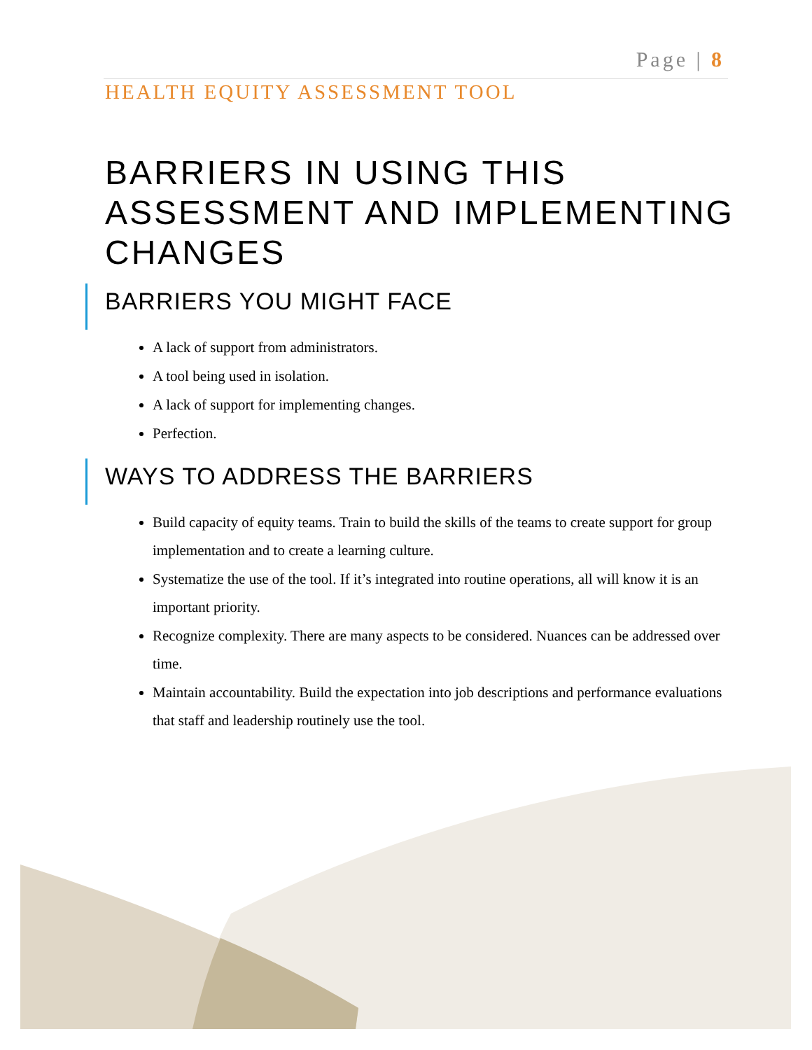Page | 8
HEALTH EQUITY ASSESSMENT TOOL
BARRIERS IN USING THIS ASSESSMENT AND IMPLEMENTING CHANGES
BARRIERS YOU MIGHT FACE
A lack of support from administrators.
A tool being used in isolation.
A lack of support for implementing changes.
Perfection.
WAYS TO ADDRESS THE BARRIERS
Build capacity of equity teams. Train to build the skills of the teams to create support for group implementation and to create a learning culture.
Systematize the use of the tool. If it’s integrated into routine operations, all will know it is an important priority.
Recognize complexity. There are many aspects to be considered. Nuances can be addressed over time.
Maintain accountability. Build the expectation into job descriptions and performance evaluations that staff and leadership routinely use the tool.